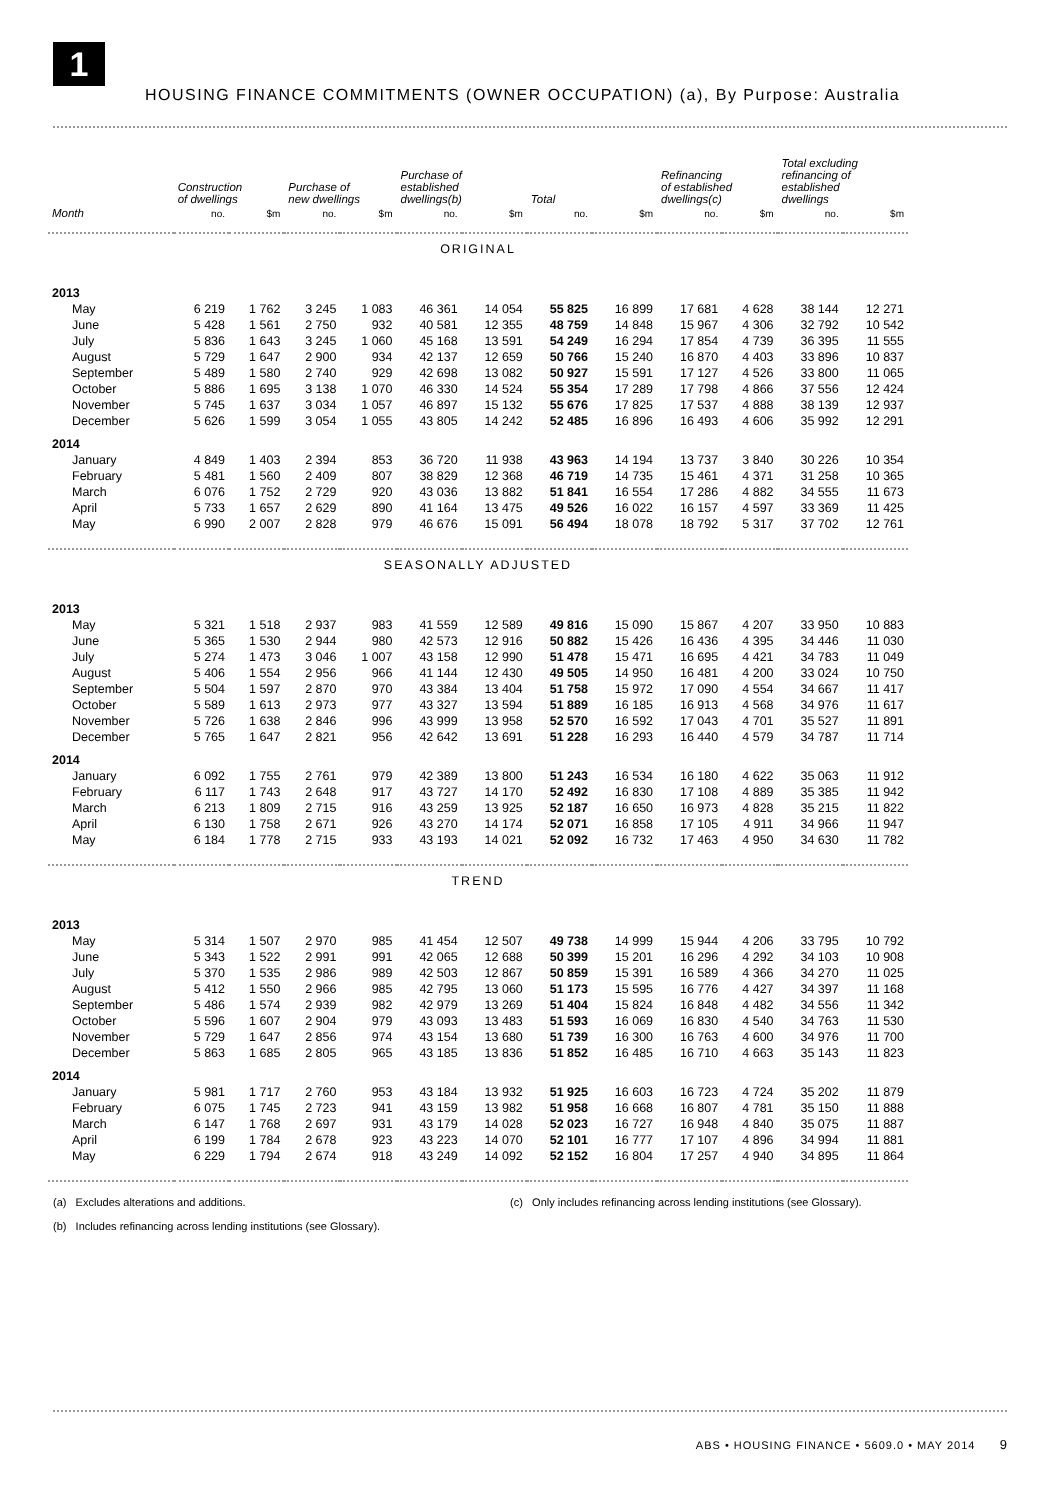1
HOUSING FINANCE COMMITMENTS (OWNER OCCUPATION) (a), By Purpose: Australia
| | Construction of dwellings | | Purchase of new dwellings | | Purchase of established dwellings(b) | | Total | | Refinancing of established dwellings(c) | | Total excluding refinancing of established dwellings | |
| --- | --- | --- | --- | --- | --- | --- | --- | --- | --- | --- | --- | --- |
| Month | no. | $m | no. | $m | no. | $m | no. | $m | no. | $m | no. | $m |
| ORIGINAL | | | | | | | | | | | | |
| 2013 | | | | | | | | | | | | |
| May | 6 219 | 1 762 | 3 245 | 1 083 | 46 361 | 14 054 | 55 825 | 16 899 | 17 681 | 4 628 | 38 144 | 12 271 |
| June | 5 428 | 1 561 | 2 750 | 932 | 40 581 | 12 355 | 48 759 | 14 848 | 15 967 | 4 306 | 32 792 | 10 542 |
| July | 5 836 | 1 643 | 3 245 | 1 060 | 45 168 | 13 591 | 54 249 | 16 294 | 17 854 | 4 739 | 36 395 | 11 555 |
| August | 5 729 | 1 647 | 2 900 | 934 | 42 137 | 12 659 | 50 766 | 15 240 | 16 870 | 4 403 | 33 896 | 10 837 |
| September | 5 489 | 1 580 | 2 740 | 929 | 42 698 | 13 082 | 50 927 | 15 591 | 17 127 | 4 526 | 33 800 | 11 065 |
| October | 5 886 | 1 695 | 3 138 | 1 070 | 46 330 | 14 524 | 55 354 | 17 289 | 17 798 | 4 866 | 37 556 | 12 424 |
| November | 5 745 | 1 637 | 3 034 | 1 057 | 46 897 | 15 132 | 55 676 | 17 825 | 17 537 | 4 888 | 38 139 | 12 937 |
| December | 5 626 | 1 599 | 3 054 | 1 055 | 43 805 | 14 242 | 52 485 | 16 896 | 16 493 | 4 606 | 35 992 | 12 291 |
| 2014 | | | | | | | | | | | | |
| January | 4 849 | 1 403 | 2 394 | 853 | 36 720 | 11 938 | 43 963 | 14 194 | 13 737 | 3 840 | 30 226 | 10 354 |
| February | 5 481 | 1 560 | 2 409 | 807 | 38 829 | 12 368 | 46 719 | 14 735 | 15 461 | 4 371 | 31 258 | 10 365 |
| March | 6 076 | 1 752 | 2 729 | 920 | 43 036 | 13 882 | 51 841 | 16 554 | 17 286 | 4 882 | 34 555 | 11 673 |
| April | 5 733 | 1 657 | 2 629 | 890 | 41 164 | 13 475 | 49 526 | 16 022 | 16 157 | 4 597 | 33 369 | 11 425 |
| May | 6 990 | 2 007 | 2 828 | 979 | 46 676 | 15 091 | 56 494 | 18 078 | 18 792 | 5 317 | 37 702 | 12 761 |
| SEASONALLY ADJUSTED | | | | | | | | | | | | |
| 2013 | | | | | | | | | | | | |
| May | 5 321 | 1 518 | 2 937 | 983 | 41 559 | 12 589 | 49 816 | 15 090 | 15 867 | 4 207 | 33 950 | 10 883 |
| June | 5 365 | 1 530 | 2 944 | 980 | 42 573 | 12 916 | 50 882 | 15 426 | 16 436 | 4 395 | 34 446 | 11 030 |
| July | 5 274 | 1 473 | 3 046 | 1 007 | 43 158 | 12 990 | 51 478 | 15 471 | 16 695 | 4 421 | 34 783 | 11 049 |
| August | 5 406 | 1 554 | 2 956 | 966 | 41 144 | 12 430 | 49 505 | 14 950 | 16 481 | 4 200 | 33 024 | 10 750 |
| September | 5 504 | 1 597 | 2 870 | 970 | 43 384 | 13 404 | 51 758 | 15 972 | 17 090 | 4 554 | 34 667 | 11 417 |
| October | 5 589 | 1 613 | 2 973 | 977 | 43 327 | 13 594 | 51 889 | 16 185 | 16 913 | 4 568 | 34 976 | 11 617 |
| November | 5 726 | 1 638 | 2 846 | 996 | 43 999 | 13 958 | 52 570 | 16 592 | 17 043 | 4 701 | 35 527 | 11 891 |
| December | 5 765 | 1 647 | 2 821 | 956 | 42 642 | 13 691 | 51 228 | 16 293 | 16 440 | 4 579 | 34 787 | 11 714 |
| 2014 | | | | | | | | | | | | |
| January | 6 092 | 1 755 | 2 761 | 979 | 42 389 | 13 800 | 51 243 | 16 534 | 16 180 | 4 622 | 35 063 | 11 912 |
| February | 6 117 | 1 743 | 2 648 | 917 | 43 727 | 14 170 | 52 492 | 16 830 | 17 108 | 4 889 | 35 385 | 11 942 |
| March | 6 213 | 1 809 | 2 715 | 916 | 43 259 | 13 925 | 52 187 | 16 650 | 16 973 | 4 828 | 35 215 | 11 822 |
| April | 6 130 | 1 758 | 2 671 | 926 | 43 270 | 14 174 | 52 071 | 16 858 | 17 105 | 4 911 | 34 966 | 11 947 |
| May | 6 184 | 1 778 | 2 715 | 933 | 43 193 | 14 021 | 52 092 | 16 732 | 17 463 | 4 950 | 34 630 | 11 782 |
| TREND | | | | | | | | | | | | |
| 2013 | | | | | | | | | | | | |
| May | 5 314 | 1 507 | 2 970 | 985 | 41 454 | 12 507 | 49 738 | 14 999 | 15 944 | 4 206 | 33 795 | 10 792 |
| June | 5 343 | 1 522 | 2 991 | 991 | 42 065 | 12 688 | 50 399 | 15 201 | 16 296 | 4 292 | 34 103 | 10 908 |
| July | 5 370 | 1 535 | 2 986 | 989 | 42 503 | 12 867 | 50 859 | 15 391 | 16 589 | 4 366 | 34 270 | 11 025 |
| August | 5 412 | 1 550 | 2 966 | 985 | 42 795 | 13 060 | 51 173 | 15 595 | 16 776 | 4 427 | 34 397 | 11 168 |
| September | 5 486 | 1 574 | 2 939 | 982 | 42 979 | 13 269 | 51 404 | 15 824 | 16 848 | 4 482 | 34 556 | 11 342 |
| October | 5 596 | 1 607 | 2 904 | 979 | 43 093 | 13 483 | 51 593 | 16 069 | 16 830 | 4 540 | 34 763 | 11 530 |
| November | 5 729 | 1 647 | 2 856 | 974 | 43 154 | 13 680 | 51 739 | 16 300 | 16 763 | 4 600 | 34 976 | 11 700 |
| December | 5 863 | 1 685 | 2 805 | 965 | 43 185 | 13 836 | 51 852 | 16 485 | 16 710 | 4 663 | 35 143 | 11 823 |
| 2014 | | | | | | | | | | | | |
| January | 5 981 | 1 717 | 2 760 | 953 | 43 184 | 13 932 | 51 925 | 16 603 | 16 723 | 4 724 | 35 202 | 11 879 |
| February | 6 075 | 1 745 | 2 723 | 941 | 43 159 | 13 982 | 51 958 | 16 668 | 16 807 | 4 781 | 35 150 | 11 888 |
| March | 6 147 | 1 768 | 2 697 | 931 | 43 179 | 14 028 | 52 023 | 16 727 | 16 948 | 4 840 | 35 075 | 11 887 |
| April | 6 199 | 1 784 | 2 678 | 923 | 43 223 | 14 070 | 52 101 | 16 777 | 17 107 | 4 896 | 34 994 | 11 881 |
| May | 6 229 | 1 794 | 2 674 | 918 | 43 249 | 14 092 | 52 152 | 16 804 | 17 257 | 4 940 | 34 895 | 11 864 |
(a) Excludes alterations and additions.
(b) Includes refinancing across lending institutions (see Glossary).
(c) Only includes refinancing across lending institutions (see Glossary).
ABS • HOUSING FINANCE • 5609.0 • MAY 2014 9